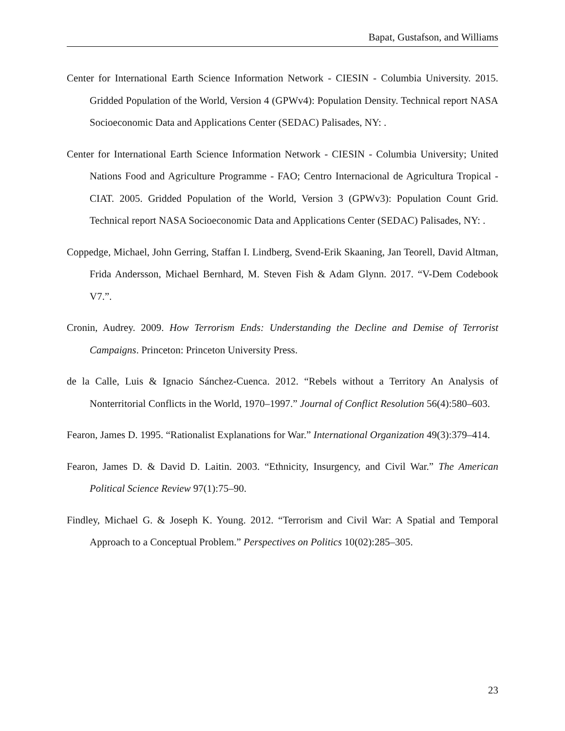Bapat, Gustafson, and Williams
Center for International Earth Science Information Network - CIESIN - Columbia University. 2015. Gridded Population of the World, Version 4 (GPWv4): Population Density. Technical report NASA Socioeconomic Data and Applications Center (SEDAC) Palisades, NY: .
Center for International Earth Science Information Network - CIESIN - Columbia University; United Nations Food and Agriculture Programme - FAO; Centro Internacional de Agricultura Tropical - CIAT. 2005. Gridded Population of the World, Version 3 (GPWv3): Population Count Grid. Technical report NASA Socioeconomic Data and Applications Center (SEDAC) Palisades, NY: .
Coppedge, Michael, John Gerring, Staffan I. Lindberg, Svend-Erik Skaaning, Jan Teorell, David Altman, Frida Andersson, Michael Bernhard, M. Steven Fish & Adam Glynn. 2017. “V-Dem Codebook V7.”.
Cronin, Audrey. 2009. How Terrorism Ends: Understanding the Decline and Demise of Terrorist Campaigns. Princeton: Princeton University Press.
de la Calle, Luis & Ignacio Sánchez-Cuenca. 2012. “Rebels without a Territory An Analysis of Nonterritorial Conflicts in the World, 1970–1997.” Journal of Conflict Resolution 56(4):580–603.
Fearon, James D. 1995. “Rationalist Explanations for War.” International Organization 49(3):379–414.
Fearon, James D. & David D. Laitin. 2003. “Ethnicity, Insurgency, and Civil War.” The American Political Science Review 97(1):75–90.
Findley, Michael G. & Joseph K. Young. 2012. “Terrorism and Civil War: A Spatial and Temporal Approach to a Conceptual Problem.” Perspectives on Politics 10(02):285–305.
23